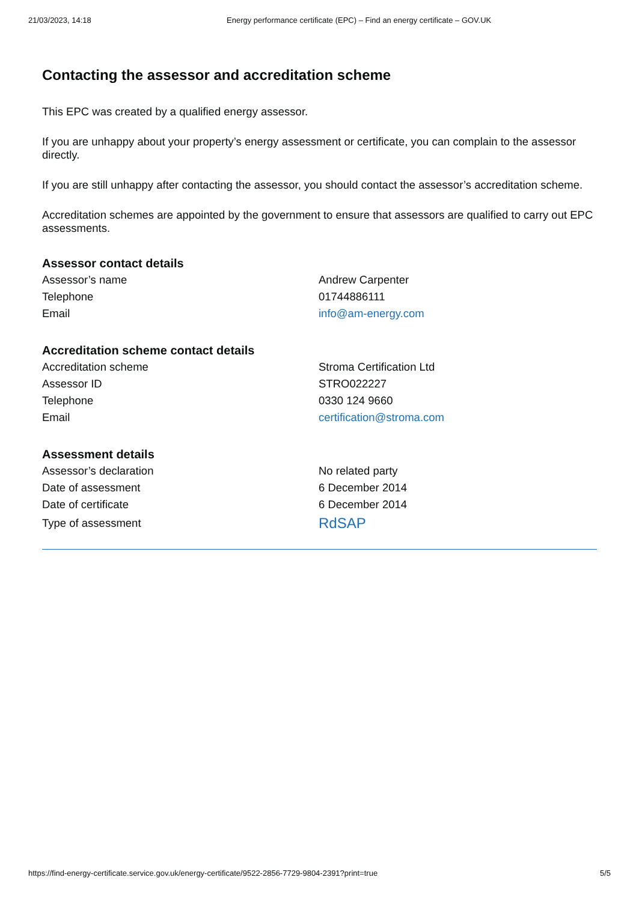21/03/2023, 14:18 Energy performance certificate (EPC) – Find an energy certificate – GOV.UK
Contacting the assessor and accreditation scheme
This EPC was created by a qualified energy assessor.
If you are unhappy about your property’s energy assessment or certificate, you can complain to the assessor directly.
If you are still unhappy after contacting the assessor, you should contact the assessor’s accreditation scheme.
Accreditation schemes are appointed by the government to ensure that assessors are qualified to carry out EPC assessments.
Assessor contact details
| Assessor’s name | Andrew Carpenter |
| Telephone | 01744886111 |
| Email | info@am-energy.com |
Accreditation scheme contact details
| Accreditation scheme | Stroma Certification Ltd |
| Assessor ID | STRO022227 |
| Telephone | 0330 124 9660 |
| Email | certification@stroma.com |
Assessment details
| Assessor’s declaration | No related party |
| Date of assessment | 6 December 2014 |
| Date of certificate | 6 December 2014 |
| Type of assessment | RdSAP |
https://find-energy-certificate.service.gov.uk/energy-certificate/9522-2856-7729-9804-2391?print=true 5/5